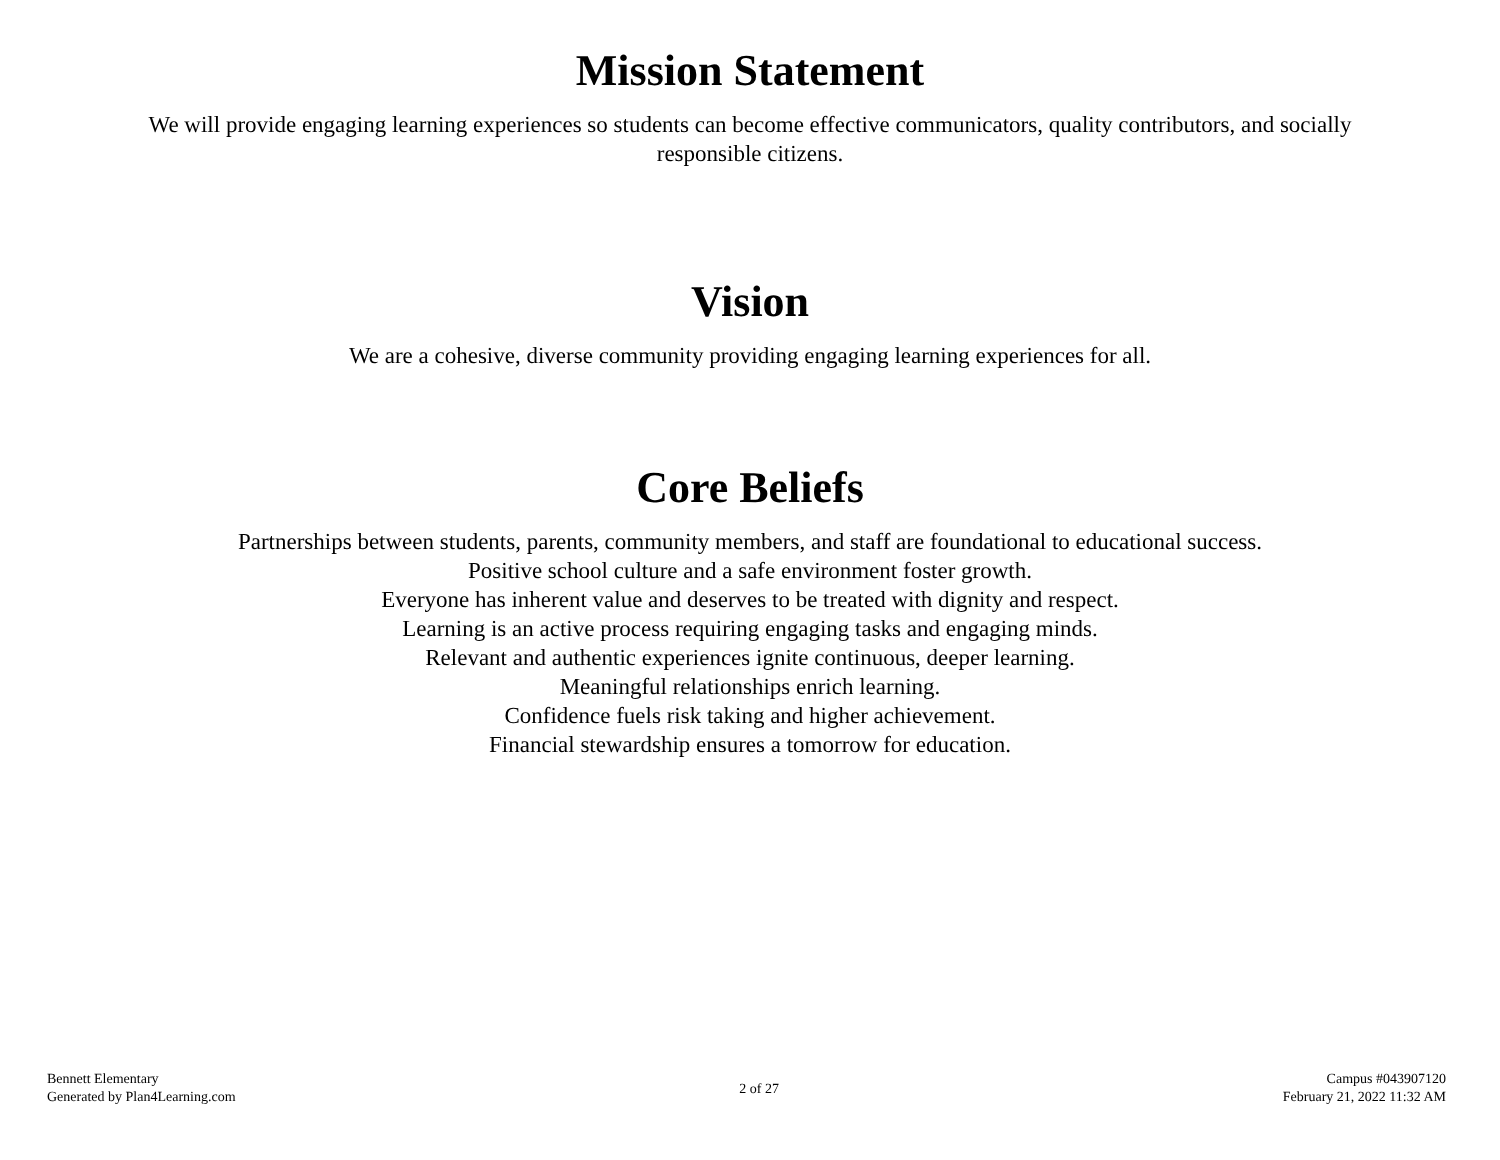Mission Statement
We will provide engaging learning experiences so students can become effective communicators, quality contributors, and socially responsible citizens.
Vision
We are a cohesive, diverse community providing engaging learning experiences for all.
Core Beliefs
Partnerships between students, parents, community members, and staff are foundational to educational success.
Positive school culture and a safe environment foster growth.
Everyone has inherent value and deserves to be treated with dignity and respect.
Learning is an active process requiring engaging tasks and engaging minds.
Relevant and authentic experiences ignite continuous, deeper learning.
Meaningful relationships enrich learning.
Confidence fuels risk taking and higher achievement.
Financial stewardship ensures a tomorrow for education.
Bennett Elementary
Generated by Plan4Learning.com
2 of 27
Campus #043907120
February 21, 2022 11:32 AM